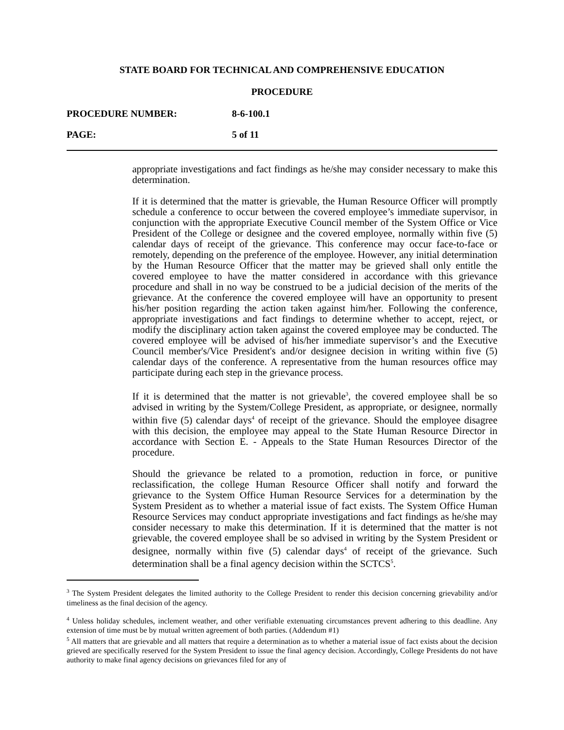STATE BOARD FOR TECHNICAL AND COMPREHENSIVE EDUCATION
PROCEDURE
PROCEDURE NUMBER: 8-6-100.1
PAGE: 5 of 11
appropriate investigations and fact findings as he/she may consider necessary to make this determination.
If it is determined that the matter is grievable, the Human Resource Officer will promptly schedule a conference to occur between the covered employee’s immediate supervisor, in conjunction with the appropriate Executive Council member of the System Office or Vice President of the College or designee and the covered employee, normally within five (5) calendar days of receipt of the grievance. This conference may occur face-to-face or remotely, depending on the preference of the employee. However, any initial determination by the Human Resource Officer that the matter may be grieved shall only entitle the covered employee to have the matter considered in accordance with this grievance procedure and shall in no way be construed to be a judicial decision of the merits of the grievance. At the conference the covered employee will have an opportunity to present his/her position regarding the action taken against him/her. Following the conference, appropriate investigations and fact findings to determine whether to accept, reject, or modify the disciplinary action taken against the covered employee may be conducted. The covered employee will be advised of his/her immediate supervisor’s and the Executive Council member's/Vice President's and/or designee decision in writing within five (5) calendar days of the conference. A representative from the human resources office may participate during each step in the grievance process.
If it is determined that the matter is not grievable<sup>3</sup>, the covered employee shall be so advised in writing by the System/College President, as appropriate, or designee, normally within five (5) calendar days<sup>4</sup> of receipt of the grievance. Should the employee disagree with this decision, the employee may appeal to the State Human Resource Director in accordance with Section E. - Appeals to the State Human Resources Director of the procedure.
Should the grievance be related to a promotion, reduction in force, or punitive reclassification, the college Human Resource Officer shall notify and forward the grievance to the System Office Human Resource Services for a determination by the System President as to whether a material issue of fact exists. The System Office Human Resource Services may conduct appropriate investigations and fact findings as he/she may consider necessary to make this determination. If it is determined that the matter is not grievable, the covered employee shall be so advised in writing by the System President or designee, normally within five (5) calendar days<sup>4</sup> of receipt of the grievance. Such determination shall be a final agency decision within the SCTCS<sup>5</sup>.
<sup>3</sup> The System President delegates the limited authority to the College President to render this decision concerning grievability and/or timeliness as the final decision of the agency.
<sup>4</sup> Unless holiday schedules, inclement weather, and other verifiable extenuating circumstances prevent adhering to this deadline. Any extension of time must be by mutual written agreement of both parties. (Addendum #1)
<sup>5</sup> All matters that are grievable and all matters that require a determination as to whether a material issue of fact exists about the decision grieved are specifically reserved for the System President to issue the final agency decision. Accordingly, College Presidents do not have authority to make final agency decisions on grievances filed for any of